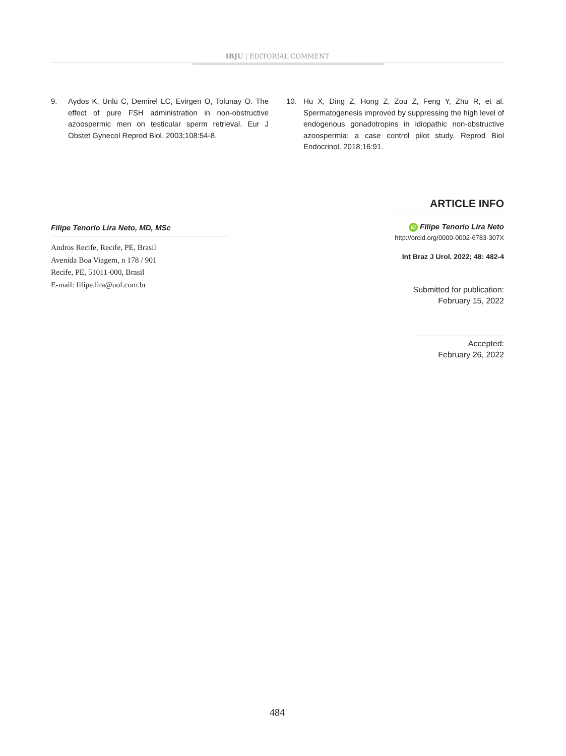IBJU | EDITORIAL COMMENT
9. Aydos K, Unlü C, Demirel LC, Evirgen O, Tolunay O. The effect of pure FSH administration in non-obstructive azoospermic men on testicular sperm retrieval. Eur J Obstet Gynecol Reprod Biol. 2003;108:54-8.
10. Hu X, Ding Z, Hong Z, Zou Z, Feng Y, Zhu R, et al. Spermatogenesis improved by suppressing the high level of endogenous gonadotropins in idiopathic non-obstructive azoospermia: a case control pilot study. Reprod Biol Endocrinol. 2018;16:91.
Filipe Tenorio Lira Neto, MD, MSc
Andros Recife, Recife, PE, Brasil
Avenida Boa Viagem, n 178 / 901
Recife, PE, 51011-000, Brasil
E-mail: filipe.lira@uol.com.br
ARTICLE INFO
iD Filipe Tenorio Lira Neto
http://orcid.org/0000-0002-6783-307X
Int Braz J Urol. 2022; 48: 482-4
Submitted for publication:
February 15, 2022
Accepted:
February 26, 2022
484